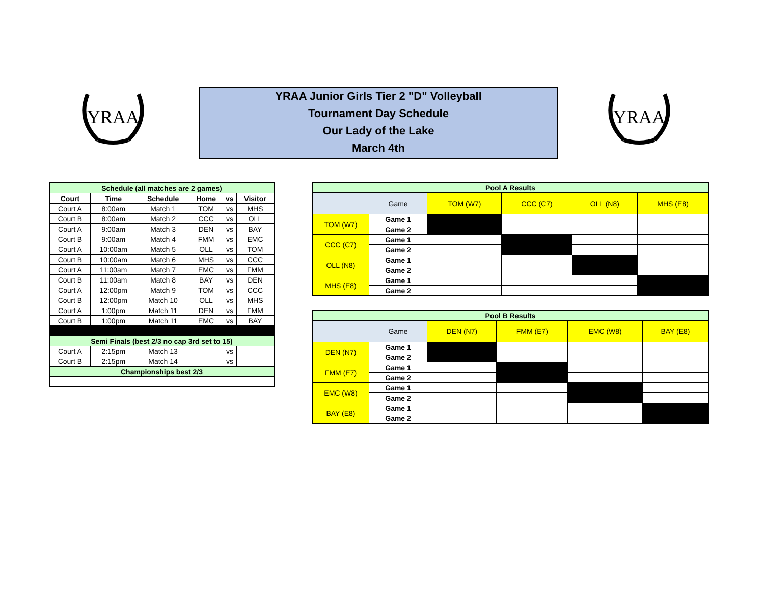YRAA
YRAA Junior Girls Tier 2 "D" Volleyball
Tournament Day Schedule
Our Lady of the Lake
March 4th
YRAA
| Schedule (all matches are 2 games) | | | | | |
| Court | Time | Schedule | Home | vs | Visitor |
| Court A | 8:00am | Match 1 | TOM | vs | MHS |
| Court B | 8:00am | Match 2 | CCC | vs | OLL |
| Court A | 9:00am | Match 3 | DEN | vs | BAY |
| Court B | 9:00am | Match 4 | FMM | vs | EMC |
| Court A | 10:00am | Match 5 | OLL | vs | TOM |
| Court B | 10:00am | Match 6 | MHS | vs | CCC |
| Court A | 11:00am | Match 7 | EMC | vs | FMM |
| Court B | 11:00am | Match 8 | BAY | vs | DEN |
| Court A | 12:00pm | Match 9 | TOM | vs | CCC |
| Court B | 12:00pm | Match 10 | OLL | vs | MHS |
| Court A | 1:00pm | Match 11 | DEN | vs | FMM |
| Court B | 1:00pm | Match 11 | EMC | vs | BAY |
| Semi Finals (best 2/3 no cap 3rd set to 15) | | | | | |
| Court A | 2:15pm | Match 13 | | vs | |
| Court B | 2:15pm | Match 14 | | vs | |
| Championships best 2/3 | | | | | |
| Pool A Results | | | | | |
| | Game | TOM (W7) | CCC (C7) | OLL (N8) | MHS (E8) |
| TOM (W7) | Game 1 | | | | |
| | Game 2 | | | | |
| CCC (C7) | Game 1 | | | | |
| | Game 2 | | | | |
| OLL (N8) | Game 1 | | | | |
| | Game 2 | | | | |
| MHS (E8) | Game 1 | | | | |
| | Game 2 | | | | |
| Pool B Results | | | | | |
| | Game | DEN (N7) | FMM (E7) | EMC (W8) | BAY (E8) |
| DEN (N7) | Game 1 | | | | |
| | Game 2 | | | | |
| FMM (E7) | Game 1 | | | | |
| | Game 2 | | | | |
| EMC (W8) | Game 1 | | | | |
| | Game 2 | | | | |
| BAY (E8) | Game 1 | | | | |
| | Game 2 | | | | |